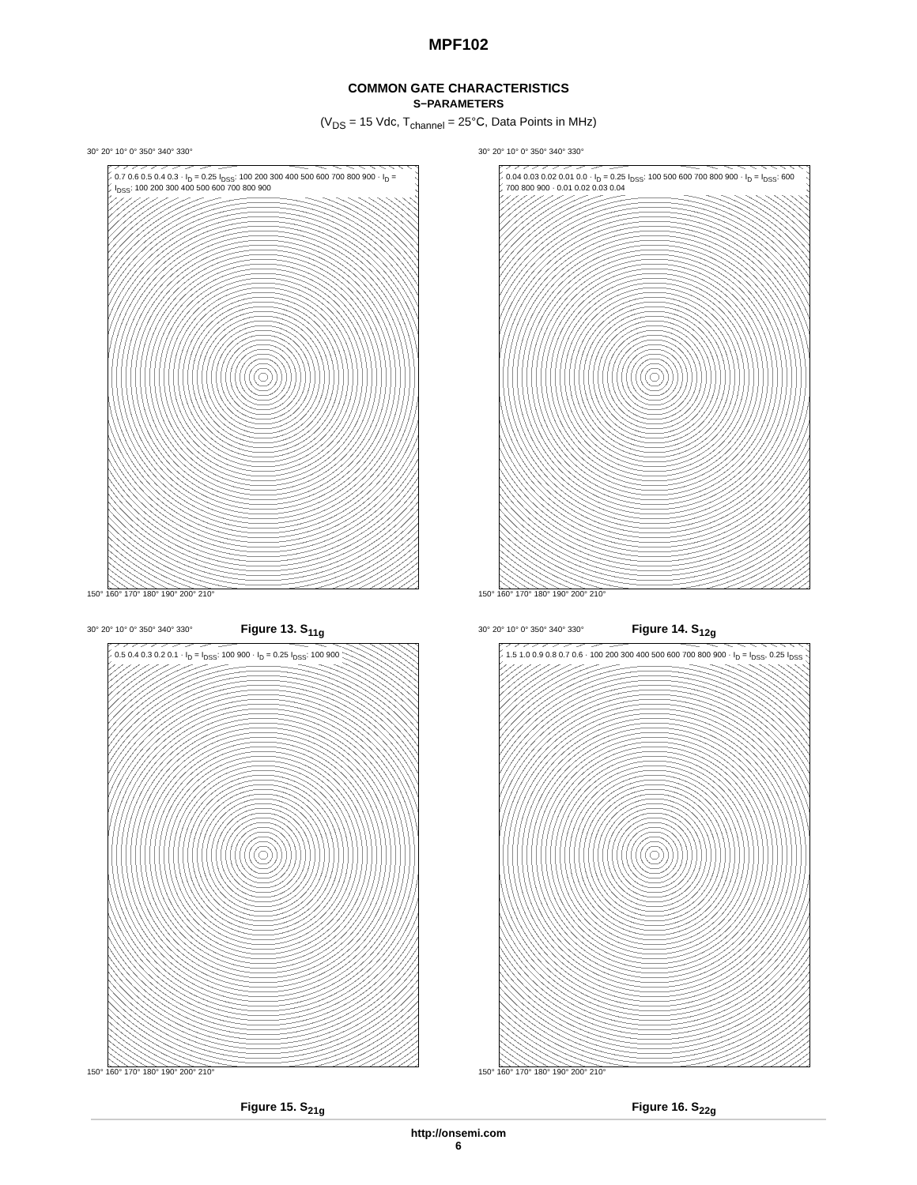MPF102
COMMON GATE CHARACTERISTICS
S−PARAMETERS
(V<sub>DS</sub> = 15 Vdc, T<sub>channel</sub> = 25°C, Data Points in MHz)
30° 20° 10° 0° 350° 340° 330°
0.7 0.6 0.5 0.4 0.3 · I<sub>D</sub> = 0.25 I<sub>DSS</sub>: 100 200 300 400 500 600 700 800 900 · I<sub>D</sub> = I<sub>DSS</sub>: 100 200 300 400 500 600 700 800 900
150° 160° 170° 180° 190° 200° 210°
Figure 13. S<sub>11g</sub>
30° 20° 10° 0° 350° 340° 330°
0.04 0.03 0.02 0.01 0.0 · I<sub>D</sub> = 0.25 I<sub>DSS</sub>: 100 500 600 700 800 900 · I<sub>D</sub> = I<sub>DSS</sub>: 600 700 800 900 · 0.01 0.02 0.03 0.04
150° 160° 170° 180° 190° 200° 210°
Figure 14. S<sub>12g</sub>
30° 20° 10° 0° 350° 340° 330°
0.5 0.4 0.3 0.2 0.1 · I<sub>D</sub> = I<sub>DSS</sub>: 100 900 · I<sub>D</sub> = 0.25 I<sub>DSS</sub>: 100 900
150° 160° 170° 180° 190° 200° 210°
Figure 15. S<sub>21g</sub>
30° 20° 10° 0° 350° 340° 330°
1.5 1.0 0.9 0.8 0.7 0.6 · 100 200 300 400 500 600 700 800 900 · I<sub>D</sub> = I<sub>DSS</sub>, 0.25 I<sub>DSS</sub>
150° 160° 170° 180° 190° 200° 210°
Figure 16. S<sub>22g</sub>
http://onsemi.com
6